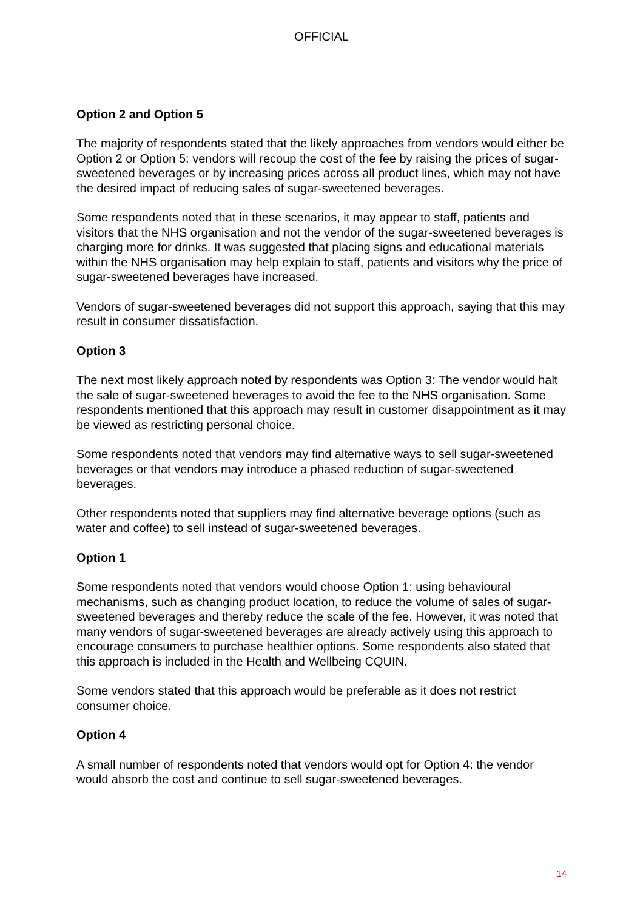OFFICIAL
Option 2 and Option 5
The majority of respondents stated that the likely approaches from vendors would either be Option 2 or Option 5: vendors will recoup the cost of the fee by raising the prices of sugar-sweetened beverages or by increasing prices across all product lines, which may not have the desired impact of reducing sales of sugar-sweetened beverages.
Some respondents noted that in these scenarios, it may appear to staff, patients and visitors that the NHS organisation and not the vendor of the sugar-sweetened beverages is charging more for drinks. It was suggested that placing signs and educational materials within the NHS organisation may help explain to staff, patients and visitors why the price of sugar-sweetened beverages have increased.
Vendors of sugar-sweetened beverages did not support this approach, saying that this may result in consumer dissatisfaction.
Option 3
The next most likely approach noted by respondents was Option 3: The vendor would halt the sale of sugar-sweetened beverages to avoid the fee to the NHS organisation. Some respondents mentioned that this approach may result in customer disappointment as it may be viewed as restricting personal choice.
Some respondents noted that vendors may find alternative ways to sell sugar-sweetened beverages or that vendors may introduce a phased reduction of sugar-sweetened beverages.
Other respondents noted that suppliers may find alternative beverage options (such as water and coffee) to sell instead of sugar-sweetened beverages.
Option 1
Some respondents noted that vendors would choose Option 1: using behavioural mechanisms, such as changing product location, to reduce the volume of sales of sugar-sweetened beverages and thereby reduce the scale of the fee. However, it was noted that many vendors of sugar-sweetened beverages are already actively using this approach to encourage consumers to purchase healthier options. Some respondents also stated that this approach is included in the Health and Wellbeing CQUIN.
Some vendors stated that this approach would be preferable as it does not restrict consumer choice.
Option 4
A small number of respondents noted that vendors would opt for Option 4: the vendor would absorb the cost and continue to sell sugar-sweetened beverages.
14